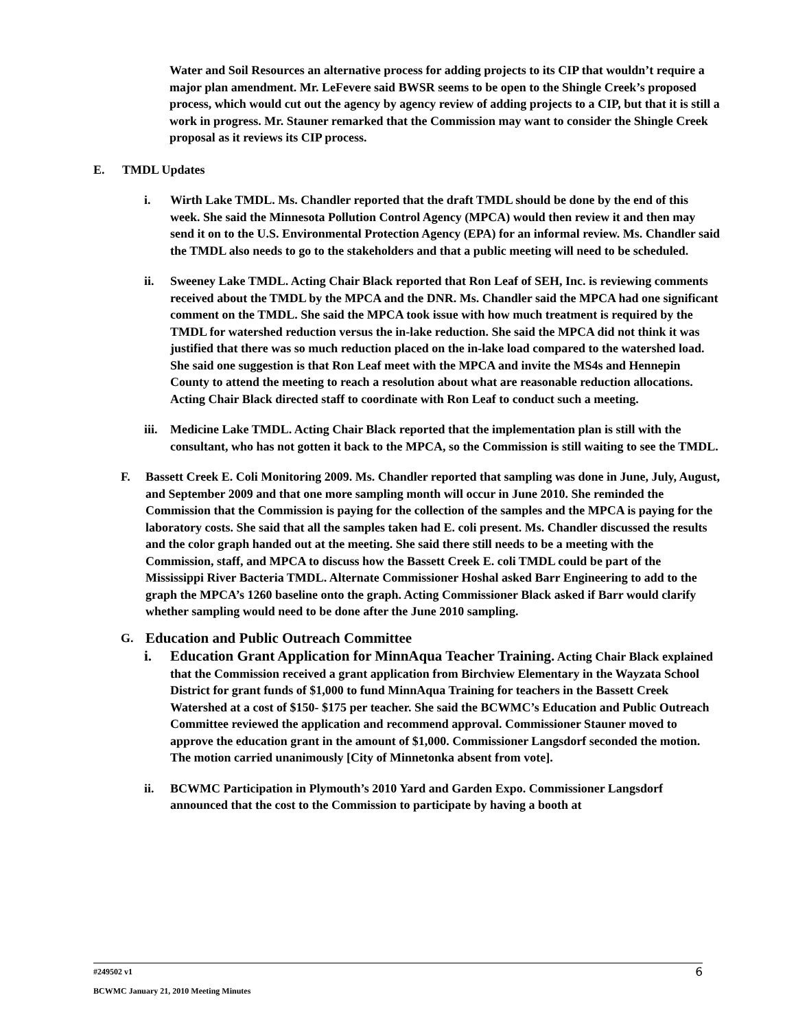Water and Soil Resources an alternative process for adding projects to its CIP that wouldn’t require a major plan amendment. Mr. LeFevere said BWSR seems to be open to the Shingle Creek’s proposed process, which would cut out the agency by agency review of adding projects to a CIP, but that it is still a work in progress. Mr. Stauner remarked that the Commission may want to consider the Shingle Creek proposal as it reviews its CIP process.
E. TMDL Updates
i. Wirth Lake TMDL. Ms. Chandler reported that the draft TMDL should be done by the end of this week. She said the Minnesota Pollution Control Agency (MPCA) would then review it and then may send it on to the U.S. Environmental Protection Agency (EPA) for an informal review. Ms. Chandler said the TMDL also needs to go to the stakeholders and that a public meeting will need to be scheduled.
ii. Sweeney Lake TMDL. Acting Chair Black reported that Ron Leaf of SEH, Inc. is reviewing comments received about the TMDL by the MPCA and the DNR. Ms. Chandler said the MPCA had one significant comment on the TMDL. She said the MPCA took issue with how much treatment is required by the TMDL for watershed reduction versus the in-lake reduction. She said the MPCA did not think it was justified that there was so much reduction placed on the in-lake load compared to the watershed load. She said one suggestion is that Ron Leaf meet with the MPCA and invite the MS4s and Hennepin County to attend the meeting to reach a resolution about what are reasonable reduction allocations. Acting Chair Black directed staff to coordinate with Ron Leaf to conduct such a meeting.
iii.
Medicine Lake TMDL. Acting Chair Black reported that the implementation plan is still with the consultant, who has not gotten it back to the MPCA, so the Commission is still waiting to see the TMDL.
F. Bassett Creek E. Coli Monitoring 2009. Ms. Chandler reported that sampling was done in June, July, August, and September 2009 and that one more sampling month will occur in June 2010. She reminded the Commission that the Commission is paying for the collection of the samples and the MPCA is paying for the laboratory costs. She said that all the samples taken had E. coli present. Ms. Chandler discussed the results and the color graph handed out at the meeting. She said there still needs to be a meeting with the Commission, staff, and MPCA to discuss how the Bassett Creek E. coli TMDL could be part of the Mississippi River Bacteria TMDL. Alternate Commissioner Hoshal asked Barr Engineering to add to the graph the MPCA’s 1260 baseline onto the graph. Acting Commissioner Black asked if Barr would clarify whether sampling would need to be done after the June 2010 sampling.
G. Education and Public Outreach Committee
i. Education Grant Application for MinnAqua Teacher Training. Acting Chair Black explained that the Commission received a grant application from Birchview Elementary in the Wayzata School District for grant funds of $1,000 to fund MinnAqua Training for teachers in the Bassett Creek Watershed at a cost of $150- $175 per teacher. She said the BCWMC’s Education and Public Outreach Committee reviewed the application and recommend approval. Commissioner Stauner moved to approve the education grant in the amount of $1,000. Commissioner Langsdorf seconded the motion. The motion carried unanimously [City of Minnetonka absent from vote].
ii. BCWMC Participation in Plymouth’s 2010 Yard and Garden Expo. Commissioner Langsdorf announced that the cost to the Commission to participate by having a booth at
#249502 v1 6
BCWMC January 21, 2010 Meeting Minutes